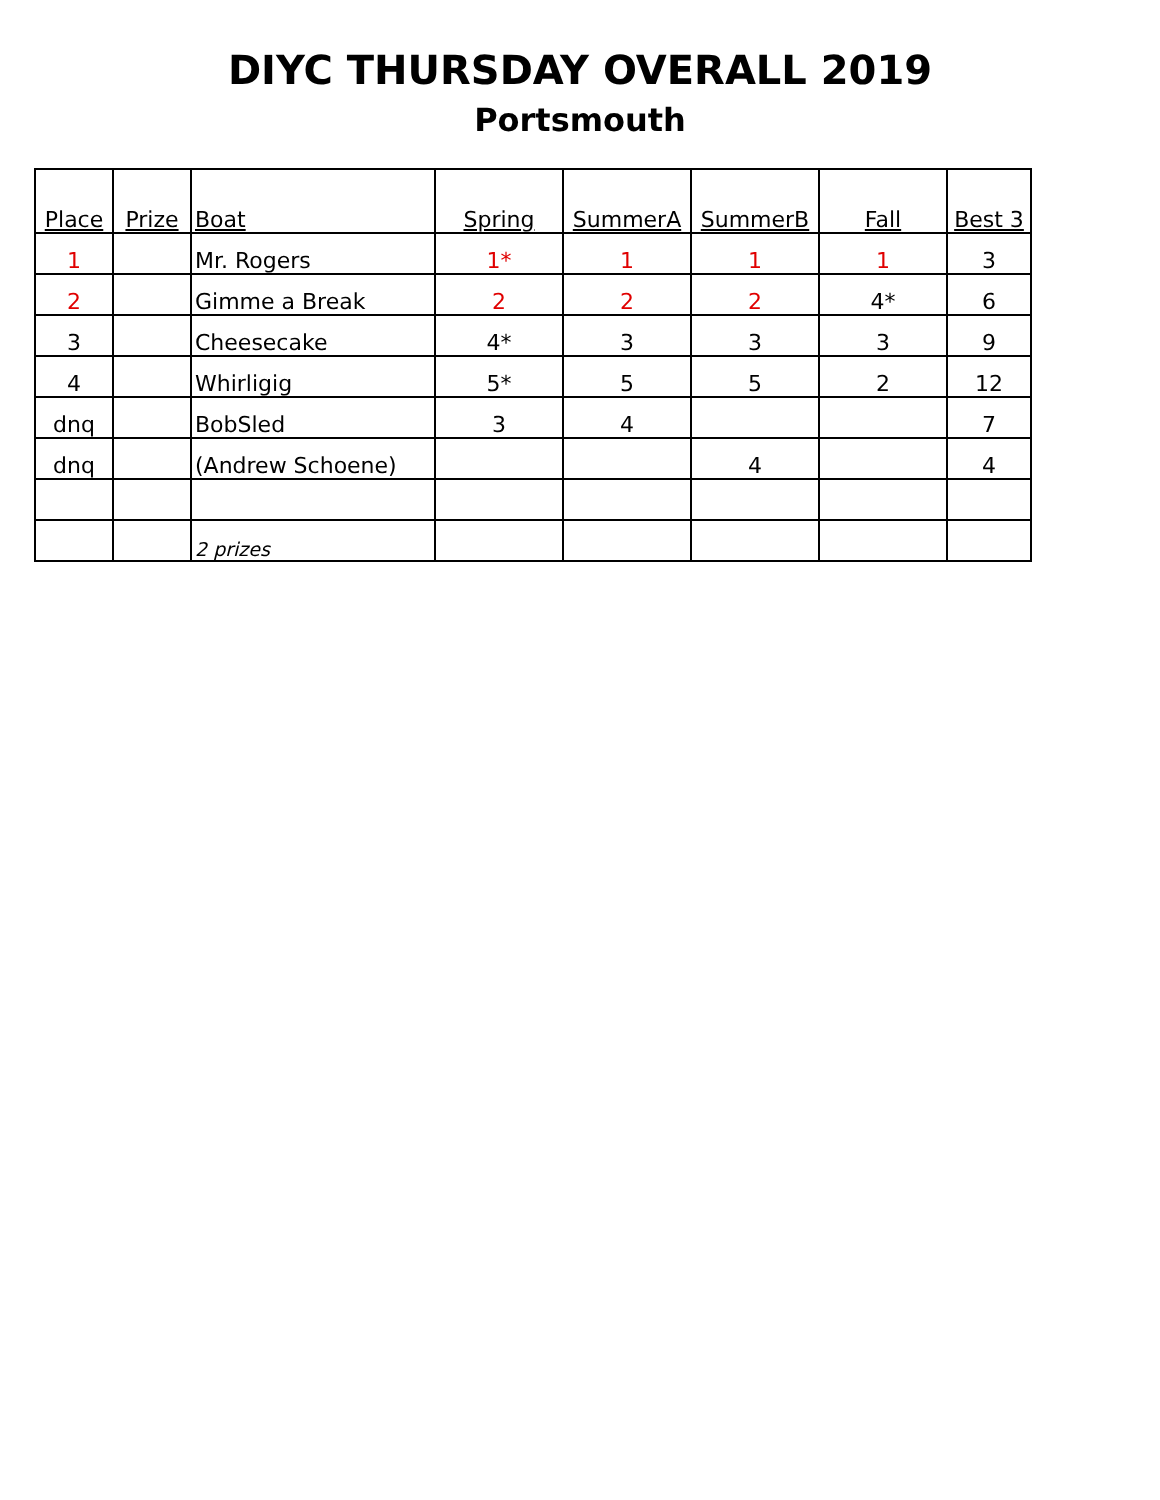DIYC THURSDAY OVERALL 2019
Portsmouth
| Place | Prize | Boat | Spring | SummerA | SummerB | Fall | Best 3 |
| --- | --- | --- | --- | --- | --- | --- | --- |
| 1 | | Mr. Rogers | 1* | 1 | 1 | 1 | 3 |
| 2 | | Gimme a Break | 2 | 2 | 2 | 4* | 6 |
| 3 | | Cheesecake | 4* | 3 | 3 | 3 | 9 |
| 4 | | Whirligig | 5* | 5 | 5 | 2 | 12 |
| dnq | | BobSled | 3 | 4 | | | 7 |
| dnq | | (Andrew Schoene) | | | 4 | | 4 |
| | | 2 prizes | | | | | |